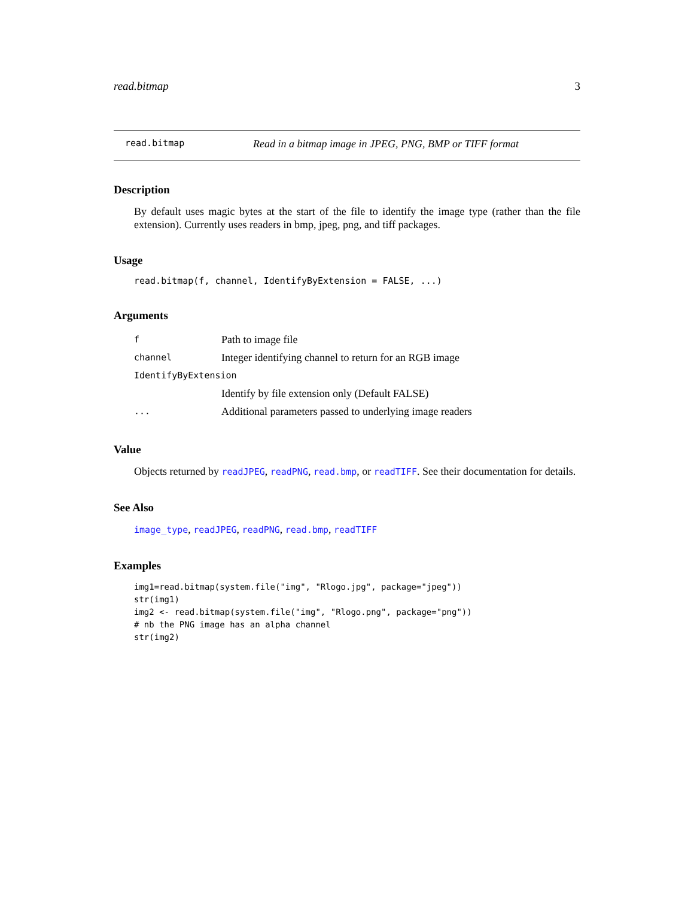read.bitmap 3
read.bitmap Read in a bitmap image in JPEG, PNG, BMP or TIFF format
Description
By default uses magic bytes at the start of the file to identify the image type (rather than the file extension). Currently uses readers in bmp, jpeg, png, and tiff packages.
Usage
read.bitmap(f, channel, IdentifyByExtension = FALSE, ...)
Arguments
| f | Path to image file |
| channel | Integer identifying channel to return for an RGB image |
| IdentifyByExtension | |
| | Identify by file extension only (Default FALSE) |
| ... | Additional parameters passed to underlying image readers |
Value
Objects returned by readJPEG, readPNG, read.bmp, or readTIFF. See their documentation for details.
See Also
image_type, readJPEG, readPNG, read.bmp, readTIFF
Examples
img1=read.bitmap(system.file("img", "Rlogo.jpg", package="jpeg"))
str(img1)
img2 <- read.bitmap(system.file("img", "Rlogo.png", package="png"))
# nb the PNG image has an alpha channel
str(img2)